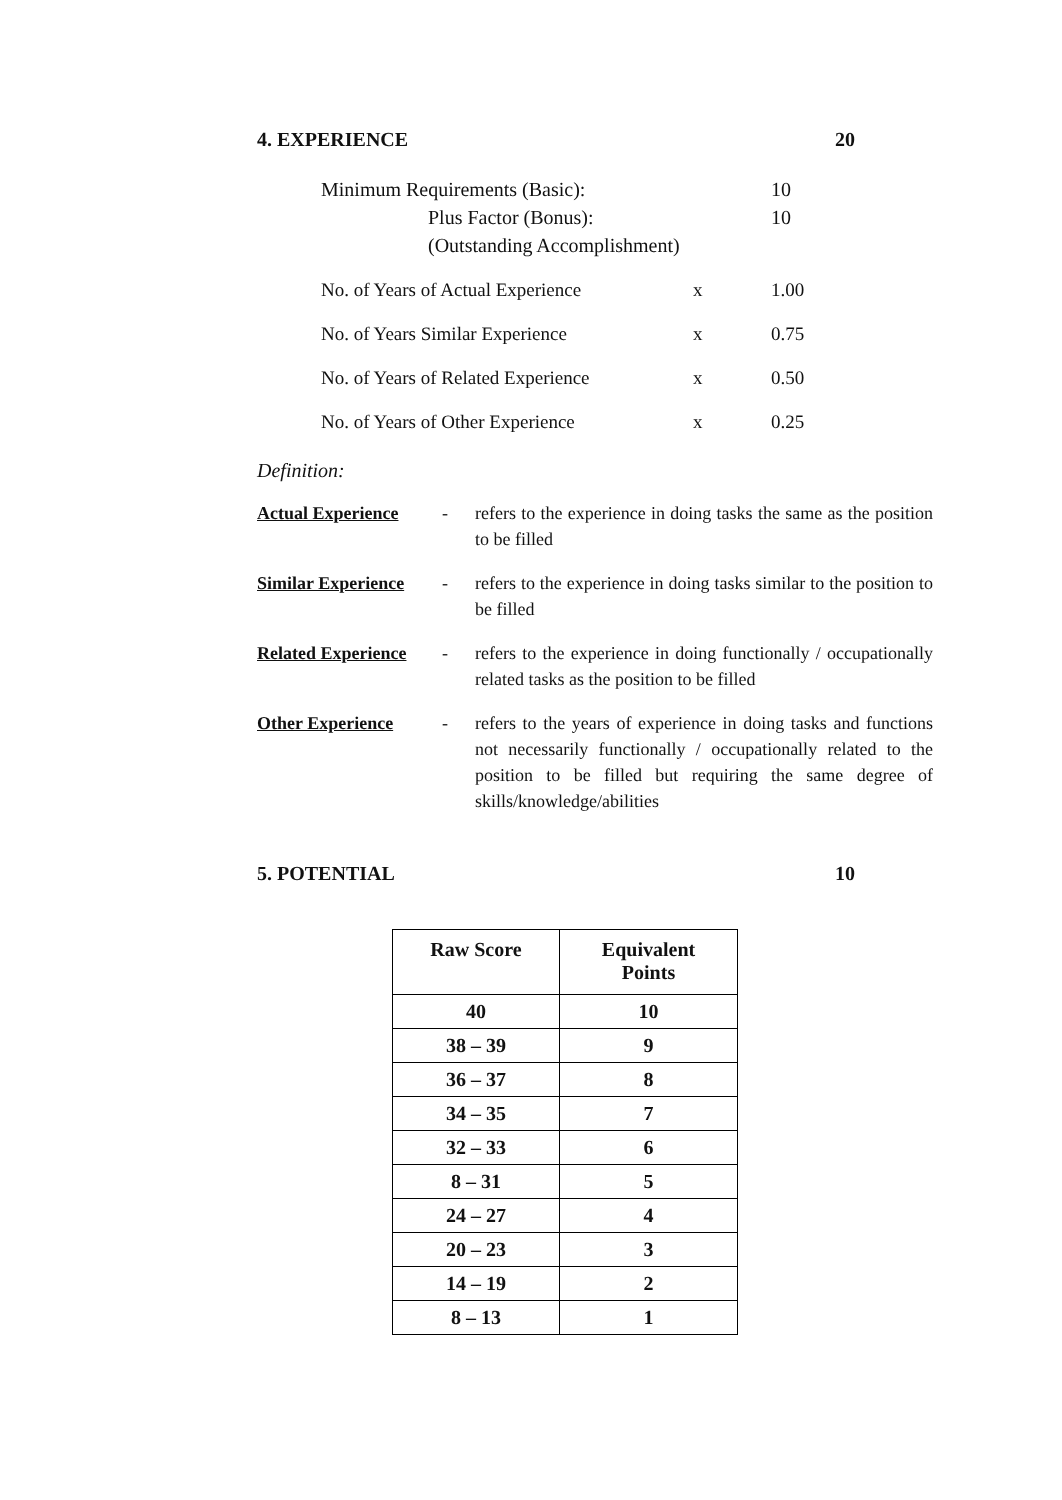4. EXPERIENCE 20
Minimum Requirements (Basic): 10
Plus Factor (Bonus): 10
(Outstanding Accomplishment)
No. of Years of Actual Experience x 1.00
No. of Years Similar Experience x 0.75
No. of Years of Related Experience x 0.50
No. of Years of Other Experience x 0.25
Definition:
Actual Experience - refers to the experience in doing tasks the same as the position to be filled
Similar Experience - refers to the experience in doing tasks similar to the position to be filled
Related Experience - refers to the experience in doing functionally / occupationally related tasks as the position to be filled
Other Experience - refers to the years of experience in doing tasks and functions not necessarily functionally / occupationally related to the position to be filled but requiring the same degree of skills/knowledge/abilities
5. POTENTIAL 10
| Raw Score | Equivalent Points |
| --- | --- |
| 40 | 10 |
| 38 – 39 | 9 |
| 36 – 37 | 8 |
| 34 – 35 | 7 |
| 32 – 33 | 6 |
| 8 – 31 | 5 |
| 24 – 27 | 4 |
| 20 – 23 | 3 |
| 14 – 19 | 2 |
| 8 – 13 | 1 |